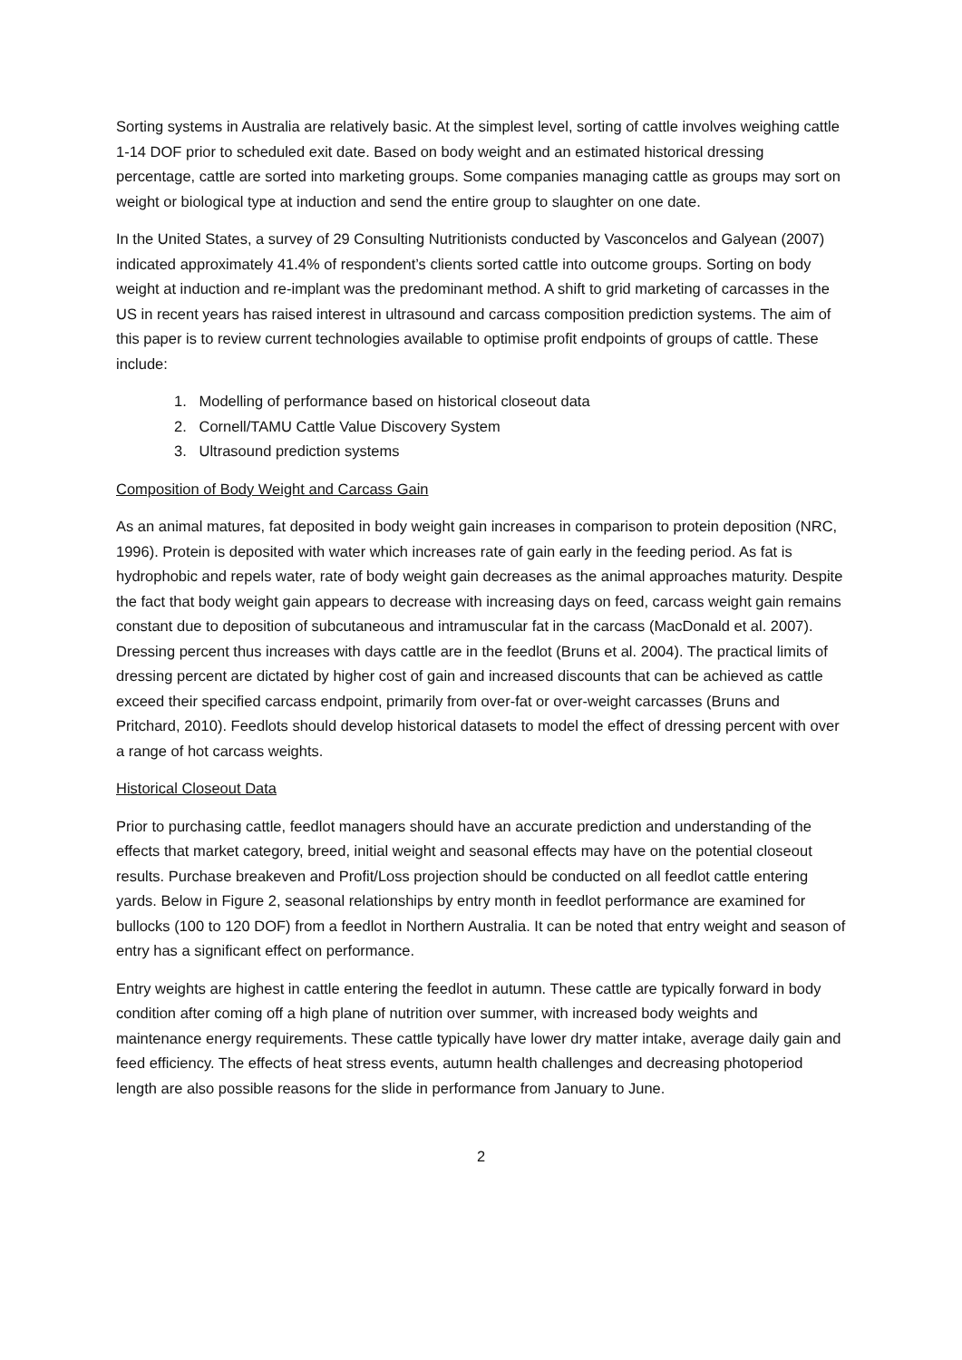Sorting systems in Australia are relatively basic. At the simplest level, sorting of cattle involves weighing cattle 1-14 DOF prior to scheduled exit date. Based on body weight and an estimated historical dressing percentage, cattle are sorted into marketing groups. Some companies managing cattle as groups may sort on weight or biological type at induction and send the entire group to slaughter on one date.
In the United States, a survey of 29 Consulting Nutritionists conducted by Vasconcelos and Galyean (2007) indicated approximately 41.4% of respondent’s clients sorted cattle into outcome groups. Sorting on body weight at induction and re-implant was the predominant method. A shift to grid marketing of carcasses in the US in recent years has raised interest in ultrasound and carcass composition prediction systems. The aim of this paper is to review current technologies available to optimise profit endpoints of groups of cattle. These include:
1. Modelling of performance based on historical closeout data
2. Cornell/TAMU Cattle Value Discovery System
3. Ultrasound prediction systems
Composition of Body Weight and Carcass Gain
As an animal matures, fat deposited in body weight gain increases in comparison to protein deposition (NRC, 1996). Protein is deposited with water which increases rate of gain early in the feeding period. As fat is hydrophobic and repels water, rate of body weight gain decreases as the animal approaches maturity. Despite the fact that body weight gain appears to decrease with increasing days on feed, carcass weight gain remains constant due to deposition of subcutaneous and intramuscular fat in the carcass (MacDonald et al. 2007). Dressing percent thus increases with days cattle are in the feedlot (Bruns et al. 2004). The practical limits of dressing percent are dictated by higher cost of gain and increased discounts that can be achieved as cattle exceed their specified carcass endpoint, primarily from over-fat or over-weight carcasses (Bruns and Pritchard, 2010). Feedlots should develop historical datasets to model the effect of dressing percent with over a range of hot carcass weights.
Historical Closeout Data
Prior to purchasing cattle, feedlot managers should have an accurate prediction and understanding of the effects that market category, breed, initial weight and seasonal effects may have on the potential closeout results. Purchase breakeven and Profit/Loss projection should be conducted on all feedlot cattle entering yards. Below in Figure 2, seasonal relationships by entry month in feedlot performance are examined for bullocks (100 to 120 DOF) from a feedlot in Northern Australia. It can be noted that entry weight and season of entry has a significant effect on performance.
Entry weights are highest in cattle entering the feedlot in autumn. These cattle are typically forward in body condition after coming off a high plane of nutrition over summer, with increased body weights and maintenance energy requirements. These cattle typically have lower dry matter intake, average daily gain and feed efficiency. The effects of heat stress events, autumn health challenges and decreasing photoperiod length are also possible reasons for the slide in performance from January to June.
2